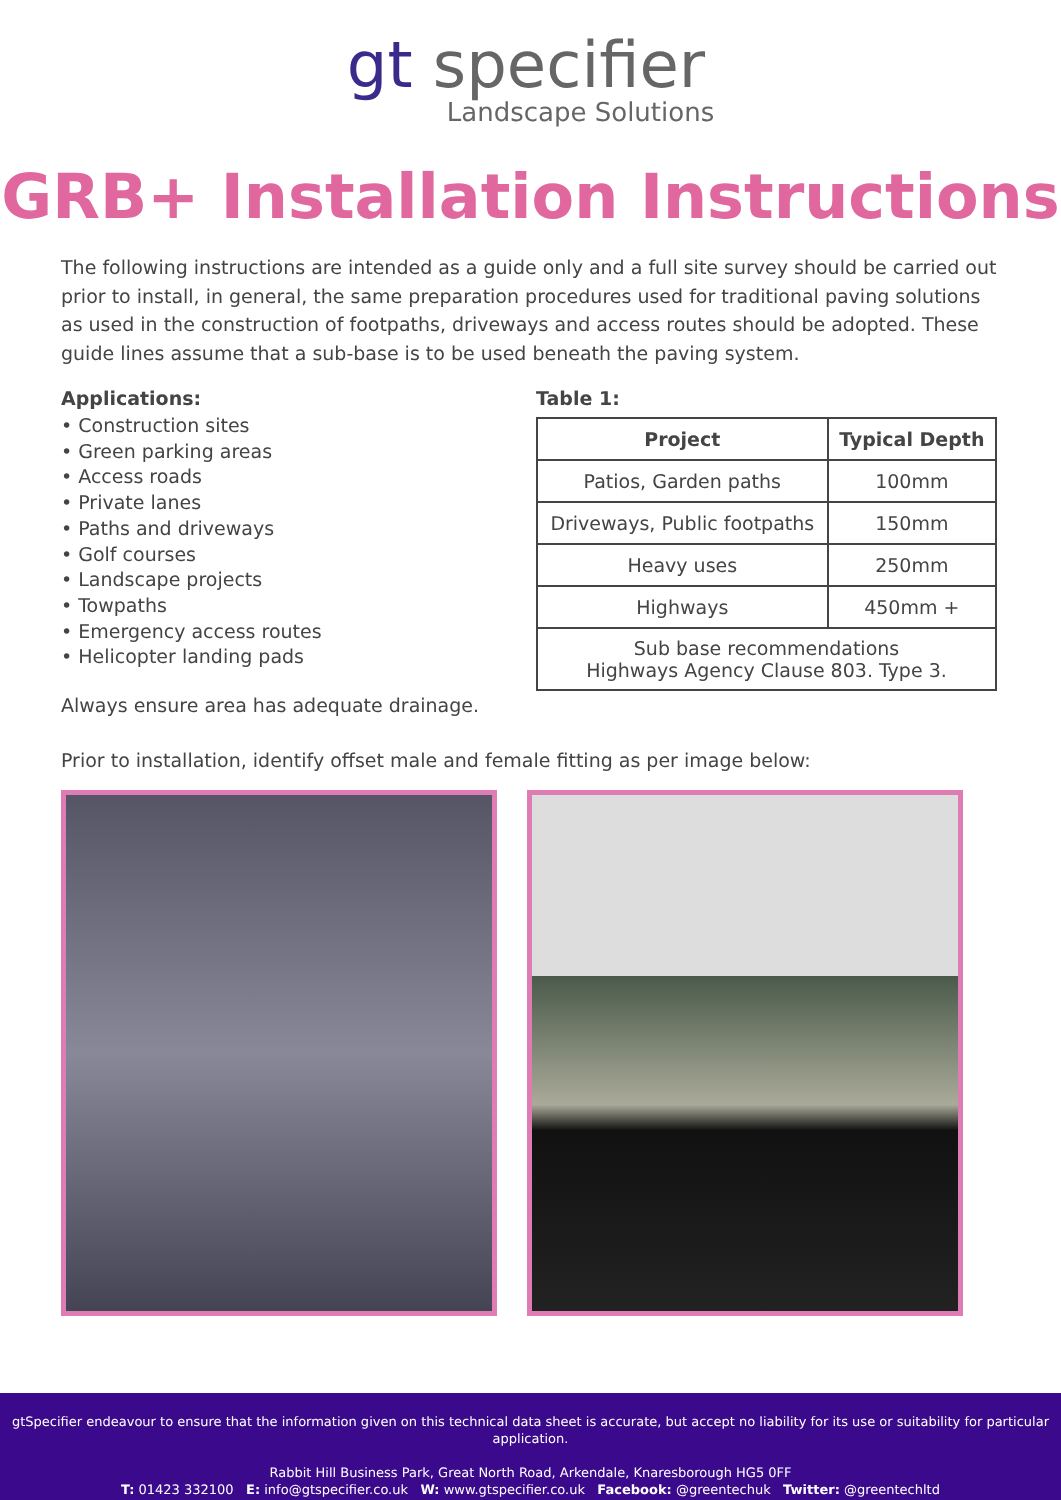gt specifier
Landscape Solutions
GRB+ Installation Instructions
The following instructions are intended as a guide only and a full site survey should be carried out prior to install, in general, the same preparation procedures used for traditional paving solutions as used in the construction of footpaths, driveways and access routes should be adopted. These guide lines assume that a sub-base is to be used beneath the paving system.
Applications:
• Construction sites
• Green parking areas
• Access roads
• Private lanes
• Paths and driveways
• Golf courses
• Landscape projects
• Towpaths
• Emergency access routes
• Helicopter landing pads
Always ensure area has adequate drainage.
Table 1:
| Project | Typical Depth |
| --- | --- |
| Patios, Garden paths | 100mm |
| Driveways, Public footpaths | 150mm |
| Heavy uses | 250mm |
| Highways | 450mm + |
| Sub base recommendations Highways Agency Clause 803. Type 3. | |
Prior to installation, identify offset male and female fitting as per image below:
gtSpecifier endeavour to ensure that the information given on this technical data sheet is accurate, but accept no liability for its use or suitability for particular application.
Rabbit Hill Business Park, Great North Road, Arkendale, Knaresborough HG5 0FF
T: 01423 332100 E: info@gtspecifier.co.uk W: www.gtspecifier.co.uk Facebook: @greentechuk Twitter: @greentechltd